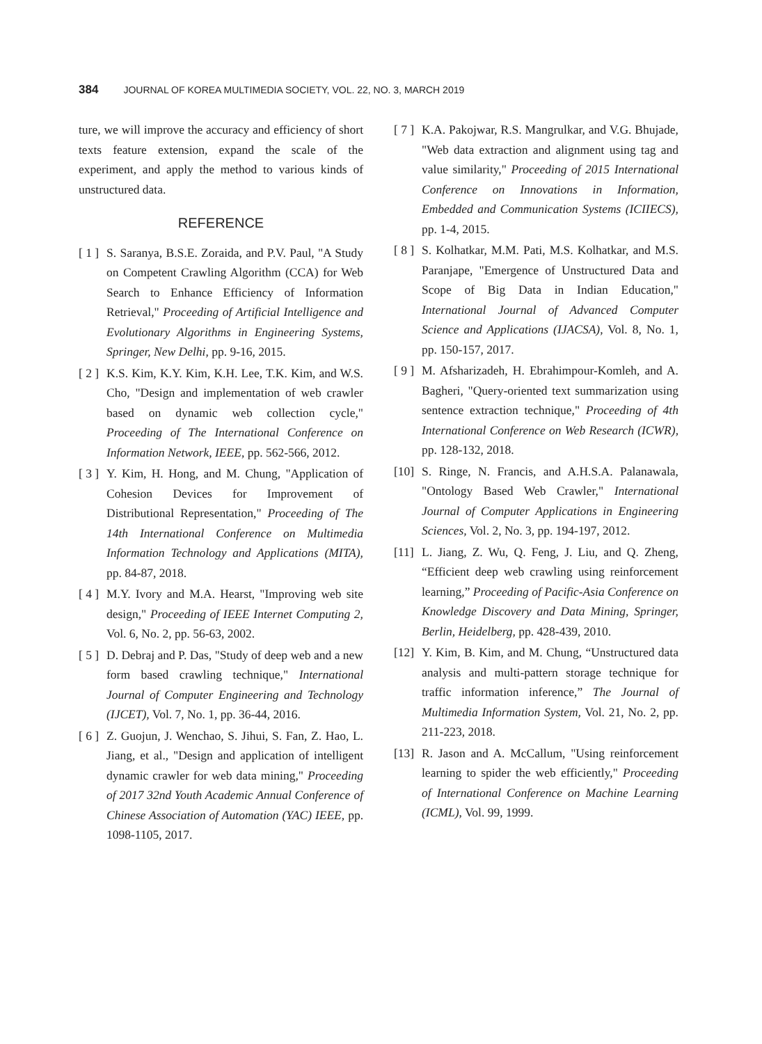384 JOURNAL OF KOREA MULTIMEDIA SOCIETY, VOL. 22, NO. 3, MARCH 2019
ture, we will improve the accuracy and efficiency of short texts feature extension, expand the scale of the experiment, and apply the method to various kinds of unstructured data.
REFERENCE
[ 1 ] S. Saranya, B.S.E. Zoraida, and P.V. Paul, "A Study on Competent Crawling Algorithm (CCA) for Web Search to Enhance Efficiency of Information Retrieval," Proceeding of Artificial Intelligence and Evolutionary Algorithms in Engineering Systems, Springer, New Delhi, pp. 9-16, 2015.
[ 2 ] K.S. Kim, K.Y. Kim, K.H. Lee, T.K. Kim, and W.S. Cho, "Design and implementation of web crawler based on dynamic web collection cycle," Proceeding of The International Conference on Information Network, IEEE, pp. 562-566, 2012.
[ 3 ] Y. Kim, H. Hong, and M. Chung, "Application of Cohesion Devices for Improvement of Distributional Representation," Proceeding of The 14th International Conference on Multimedia Information Technology and Applications (MITA), pp. 84-87, 2018.
[ 4 ] M.Y. Ivory and M.A. Hearst, "Improving web site design," Proceeding of IEEE Internet Computing 2, Vol. 6, No. 2, pp. 56-63, 2002.
[ 5 ] D. Debraj and P. Das, "Study of deep web and a new form based crawling technique," International Journal of Computer Engineering and Technology (IJCET), Vol. 7, No. 1, pp. 36-44, 2016.
[ 6 ] Z. Guojun, J. Wenchao, S. Jihui, S. Fan, Z. Hao, L. Jiang, et al., "Design and application of intelligent dynamic crawler for web data mining," Proceeding of 2017 32nd Youth Academic Annual Conference of Chinese Association of Automation (YAC) IEEE, pp. 1098-1105, 2017.
[ 7 ] K.A. Pakojwar, R.S. Mangrulkar, and V.G. Bhujade, "Web data extraction and alignment using tag and value similarity," Proceeding of 2015 International Conference on Innovations in Information, Embedded and Communication Systems (ICIIECS), pp. 1-4, 2015.
[ 8 ] S. Kolhatkar, M.M. Pati, M.S. Kolhatkar, and M.S. Paranjape, "Emergence of Unstructured Data and Scope of Big Data in Indian Education," International Journal of Advanced Computer Science and Applications (IJACSA), Vol. 8, No. 1, pp. 150-157, 2017.
[ 9 ] M. Afsharizadeh, H. Ebrahimpour-Komleh, and A. Bagheri, "Query-oriented text summarization using sentence extraction technique," Proceeding of 4th International Conference on Web Research (ICWR), pp. 128-132, 2018.
[10] S. Ringe, N. Francis, and A.H.S.A. Palanawala, "Ontology Based Web Crawler," International Journal of Computer Applications in Engineering Sciences, Vol. 2, No. 3, pp. 194-197, 2012.
[11] L. Jiang, Z. Wu, Q. Feng, J. Liu, and Q. Zheng, “Efficient deep web crawling using reinforcement learning,” Proceeding of Pacific-Asia Conference on Knowledge Discovery and Data Mining, Springer, Berlin, Heidelberg, pp. 428-439, 2010.
[12] Y. Kim, B. Kim, and M. Chung, “Unstructured data analysis and multi-pattern storage technique for traffic information inference,” The Journal of Multimedia Information System, Vol. 21, No. 2, pp. 211-223, 2018.
[13] R. Jason and A. McCallum, "Using reinforcement learning to spider the web efficiently," Proceeding of International Conference on Machine Learning (ICML), Vol. 99, 1999.